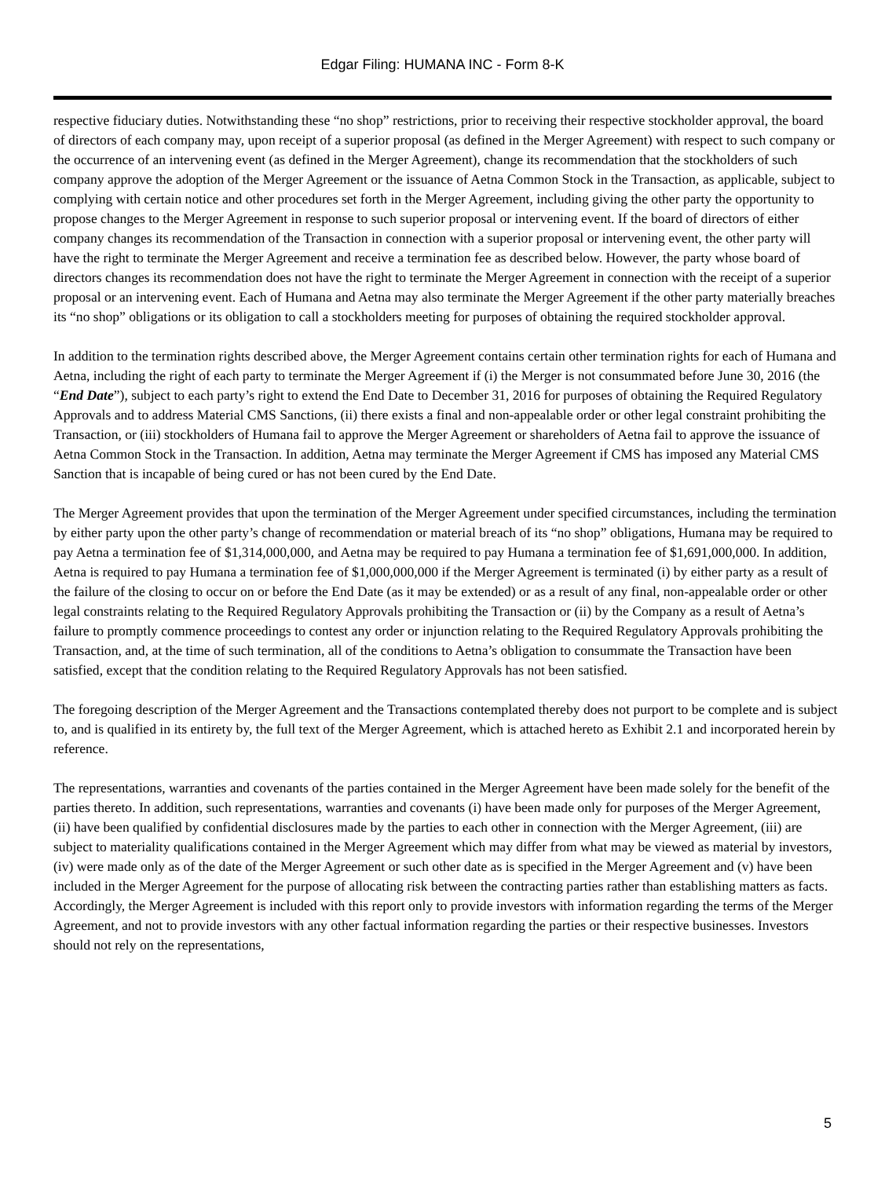Edgar Filing: HUMANA INC - Form 8-K
respective fiduciary duties. Notwithstanding these “no shop” restrictions, prior to receiving their respective stockholder approval, the board of directors of each company may, upon receipt of a superior proposal (as defined in the Merger Agreement) with respect to such company or the occurrence of an intervening event (as defined in the Merger Agreement), change its recommendation that the stockholders of such company approve the adoption of the Merger Agreement or the issuance of Aetna Common Stock in the Transaction, as applicable, subject to complying with certain notice and other procedures set forth in the Merger Agreement, including giving the other party the opportunity to propose changes to the Merger Agreement in response to such superior proposal or intervening event. If the board of directors of either company changes its recommendation of the Transaction in connection with a superior proposal or intervening event, the other party will have the right to terminate the Merger Agreement and receive a termination fee as described below. However, the party whose board of directors changes its recommendation does not have the right to terminate the Merger Agreement in connection with the receipt of a superior proposal or an intervening event. Each of Humana and Aetna may also terminate the Merger Agreement if the other party materially breaches its “no shop” obligations or its obligation to call a stockholders meeting for purposes of obtaining the required stockholder approval.
In addition to the termination rights described above, the Merger Agreement contains certain other termination rights for each of Humana and Aetna, including the right of each party to terminate the Merger Agreement if (i) the Merger is not consummated before June 30, 2016 (the “End Date”), subject to each party’s right to extend the End Date to December 31, 2016 for purposes of obtaining the Required Regulatory Approvals and to address Material CMS Sanctions, (ii) there exists a final and non-appealable order or other legal constraint prohibiting the Transaction, or (iii) stockholders of Humana fail to approve the Merger Agreement or shareholders of Aetna fail to approve the issuance of Aetna Common Stock in the Transaction. In addition, Aetna may terminate the Merger Agreement if CMS has imposed any Material CMS Sanction that is incapable of being cured or has not been cured by the End Date.
The Merger Agreement provides that upon the termination of the Merger Agreement under specified circumstances, including the termination by either party upon the other party’s change of recommendation or material breach of its “no shop” obligations, Humana may be required to pay Aetna a termination fee of $1,314,000,000, and Aetna may be required to pay Humana a termination fee of $1,691,000,000. In addition, Aetna is required to pay Humana a termination fee of $1,000,000,000 if the Merger Agreement is terminated (i) by either party as a result of the failure of the closing to occur on or before the End Date (as it may be extended) or as a result of any final, non-appealable order or other legal constraints relating to the Required Regulatory Approvals prohibiting the Transaction or (ii) by the Company as a result of Aetna’s failure to promptly commence proceedings to contest any order or injunction relating to the Required Regulatory Approvals prohibiting the Transaction, and, at the time of such termination, all of the conditions to Aetna’s obligation to consummate the Transaction have been satisfied, except that the condition relating to the Required Regulatory Approvals has not been satisfied.
The foregoing description of the Merger Agreement and the Transactions contemplated thereby does not purport to be complete and is subject to, and is qualified in its entirety by, the full text of the Merger Agreement, which is attached hereto as Exhibit 2.1 and incorporated herein by reference.
The representations, warranties and covenants of the parties contained in the Merger Agreement have been made solely for the benefit of the parties thereto. In addition, such representations, warranties and covenants (i) have been made only for purposes of the Merger Agreement, (ii) have been qualified by confidential disclosures made by the parties to each other in connection with the Merger Agreement, (iii) are subject to materiality qualifications contained in the Merger Agreement which may differ from what may be viewed as material by investors, (iv) were made only as of the date of the Merger Agreement or such other date as is specified in the Merger Agreement and (v) have been included in the Merger Agreement for the purpose of allocating risk between the contracting parties rather than establishing matters as facts. Accordingly, the Merger Agreement is included with this report only to provide investors with information regarding the terms of the Merger Agreement, and not to provide investors with any other factual information regarding the parties or their respective businesses. Investors should not rely on the representations,
5